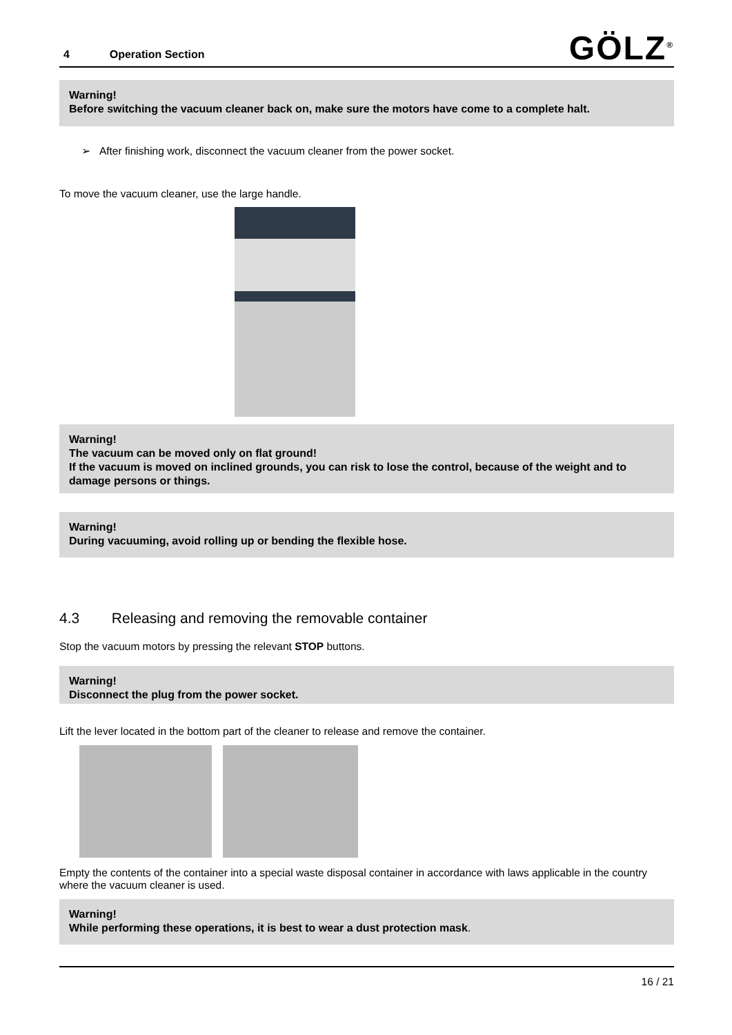4 Operation Section GÖLZ<sup>®</sup>
Warning!
Before switching the vacuum cleaner back on, make sure the motors have come to a complete halt.
➢ After finishing work, disconnect the vacuum cleaner from the power socket.
To move the vacuum cleaner, use the large handle.
Warning!
The vacuum can be moved only on flat ground!
If the vacuum is moved on inclined grounds, you can risk to lose the control, because of the weight and to damage persons or things.
Warning!
During vacuuming, avoid rolling up or bending the flexible hose.
4.3 Releasing and removing the removable container
Stop the vacuum motors by pressing the relevant STOP buttons.
Warning!
Disconnect the plug from the power socket.
Lift the lever located in the bottom part of the cleaner to release and remove the container.
Empty the contents of the container into a special waste disposal container in accordance with laws applicable in the country where the vacuum cleaner is used.
Warning!
While performing these operations, it is best to wear a dust protection mask.
16 / 21